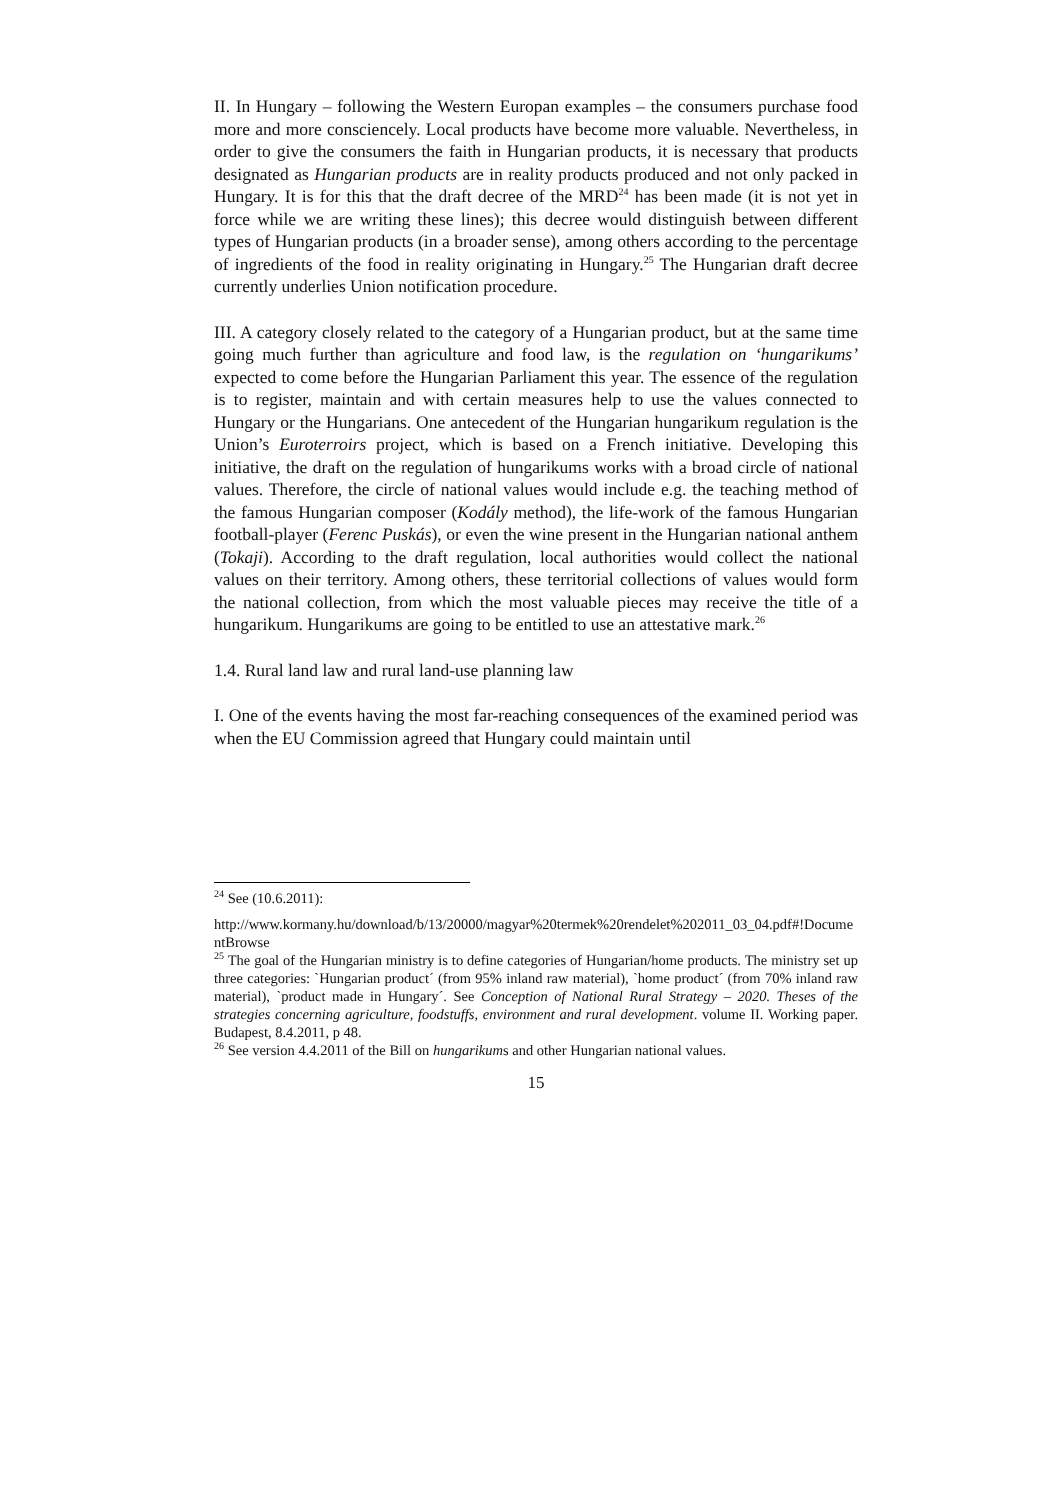II. In Hungary – following the Western Europan examples – the consumers purchase food more and more consciencely. Local products have become more valuable. Nevertheless, in order to give the consumers the faith in Hungarian products, it is necessary that products designated as Hungarian products are in reality products produced and not only packed in Hungary. It is for this that the draft decree of the MRD<sup>24</sup> has been made (it is not yet in force while we are writing these lines); this decree would distinguish between different types of Hungarian products (in a broader sense), among others according to the percentage of ingredients of the food in reality originating in Hungary.<sup>25</sup> The Hungarian draft decree currently underlies Union notification procedure.
III. A category closely related to the category of a Hungarian product, but at the same time going much further than agriculture and food law, is the regulation on ‘hungarikums’ expected to come before the Hungarian Parliament this year. The essence of the regulation is to register, maintain and with certain measures help to use the values connected to Hungary or the Hungarians. One antecedent of the Hungarian hungarikum regulation is the Union’s Euroterroirs project, which is based on a French initiative. Developing this initiative, the draft on the regulation of hungarikums works with a broad circle of national values. Therefore, the circle of national values would include e.g. the teaching method of the famous Hungarian composer (Kodály method), the life-work of the famous Hungarian football-player (Ferenc Puskás), or even the wine present in the Hungarian national anthem (Tokaji). According to the draft regulation, local authorities would collect the national values on their territory. Among others, these territorial collections of values would form the national collection, from which the most valuable pieces may receive the title of a hungarikum. Hungarikums are going to be entitled to use an attestative mark.<sup>26</sup>
1.4. Rural land law and rural land-use planning law
I. One of the events having the most far-reaching consequences of the examined period was when the EU Commission agreed that Hungary could maintain until
<sup>24</sup> See (10.6.2011):
http://www.kormany.hu/download/b/13/20000/magyar%20termek%20rendelet%202011_03_04.pdf#!DocumentBrowse
<sup>25</sup> The goal of the Hungarian ministry is to define categories of Hungarian/home products. The ministry set up three categories: `Hungarian product´ (from 95% inland raw material), `home product´ (from 70% inland raw material), `product made in Hungary´. See Conception of National Rural Strategy – 2020. Theses of the strategies concerning agriculture, foodstuffs, environment and rural development. volume II. Working paper. Budapest, 8.4.2011, p 48.
<sup>26</sup> See version 4.4.2011 of the Bill on hungarikums and other Hungarian national values.
15